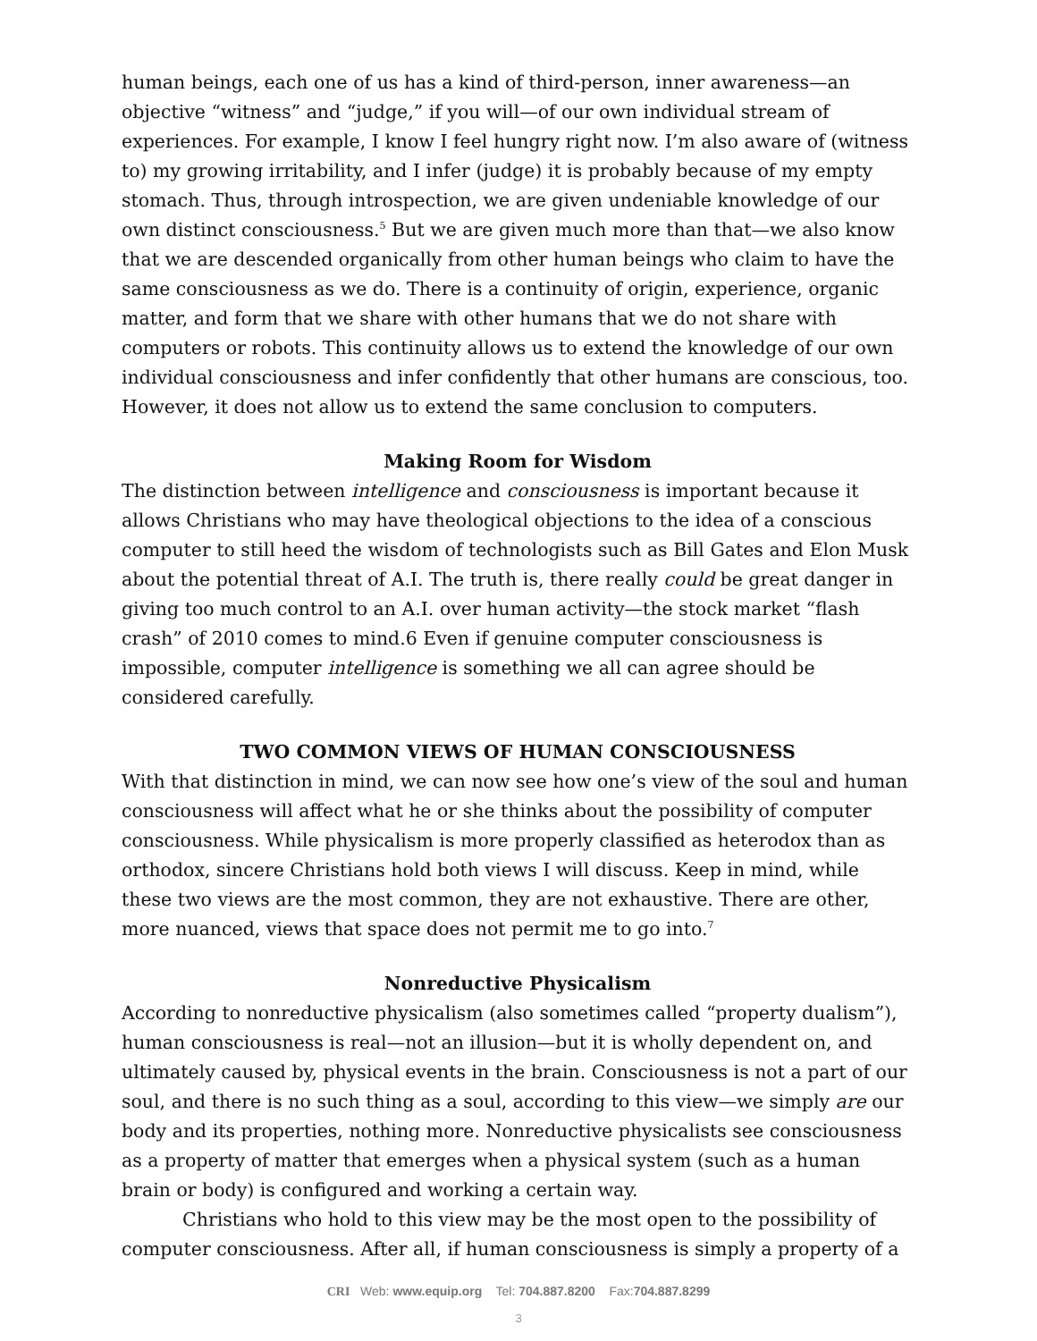human beings, each one of us has a kind of third-person, inner awareness—an objective “witness” and “judge,” if you will—of our own individual stream of experiences. For example, I know I feel hungry right now. I’m also aware of (witness to) my growing irritability, and I infer (judge) it is probably because of my empty stomach. Thus, through introspection, we are given undeniable knowledge of our own distinct consciousness.<sup>5</sup> But we are given much more than that—we also know that we are descended organically from other human beings who claim to have the same consciousness as we do. There is a continuity of origin, experience, organic matter, and form that we share with other humans that we do not share with computers or robots. This continuity allows us to extend the knowledge of our own individual consciousness and infer confidently that other humans are conscious, too. However, it does not allow us to extend the same conclusion to computers.
Making Room for Wisdom
The distinction between intelligence and consciousness is important because it allows Christians who may have theological objections to the idea of a conscious computer to still heed the wisdom of technologists such as Bill Gates and Elon Musk about the potential threat of A.I. The truth is, there really could be great danger in giving too much control to an A.I. over human activity—the stock market “flash crash” of 2010 comes to mind.6 Even if genuine computer consciousness is impossible, computer intelligence is something we all can agree should be considered carefully.
TWO COMMON VIEWS OF HUMAN CONSCIOUSNESS
With that distinction in mind, we can now see how one’s view of the soul and human consciousness will affect what he or she thinks about the possibility of computer consciousness. While physicalism is more properly classified as heterodox than as orthodox, sincere Christians hold both views I will discuss. Keep in mind, while these two views are the most common, they are not exhaustive. There are other, more nuanced, views that space does not permit me to go into.<sup>7</sup>
Nonreductive Physicalism
According to nonreductive physicalism (also sometimes called “property dualism”), human consciousness is real—not an illusion—but it is wholly dependent on, and ultimately caused by, physical events in the brain. Consciousness is not a part of our soul, and there is no such thing as a soul, according to this view—we simply are our body and its properties, nothing more. Nonreductive physicalists see consciousness as a property of matter that emerges when a physical system (such as a human brain or body) is configured and working a certain way.
Christians who hold to this view may be the most open to the possibility of computer consciousness. After all, if human consciousness is simply a property of a
CRI Web: www.equip.org Tel: 704.887.8200 Fax:704.887.8299
3